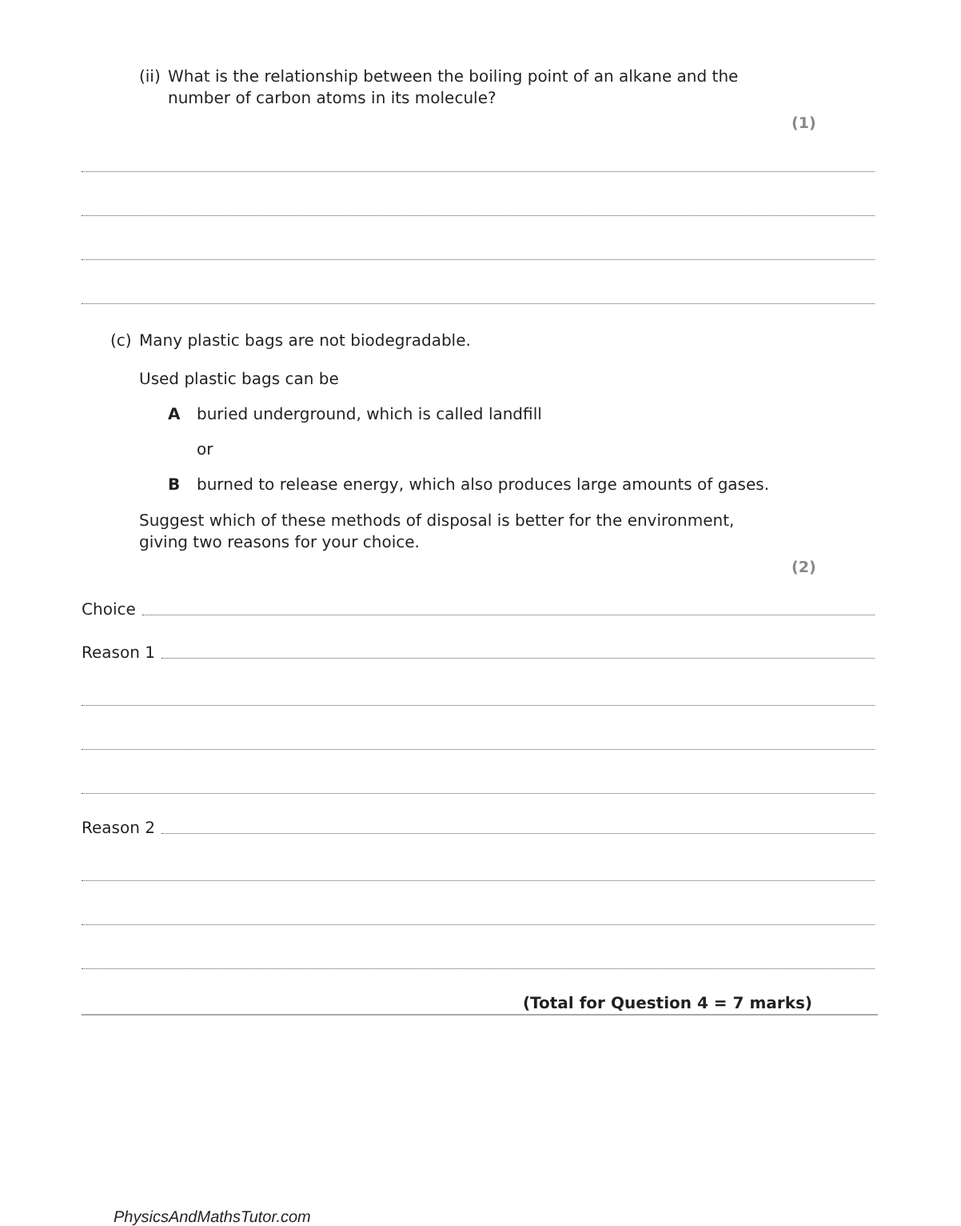(ii) What is the relationship between the boiling point of an alkane and the number of carbon atoms in its molecule?
(1)
(c) Many plastic bags are not biodegradable.
Used plastic bags can be
Aburied underground, which is called landfill
or
Bburned to release energy, which also produces large amounts of gases.
Suggest which of these methods of disposal is better for the environment, giving two reasons for your choice.
(2)
Choice
Reason 1
Reason 2
(Total for Question 4 = 7 marks)
PhysicsAndMathsTutor.com